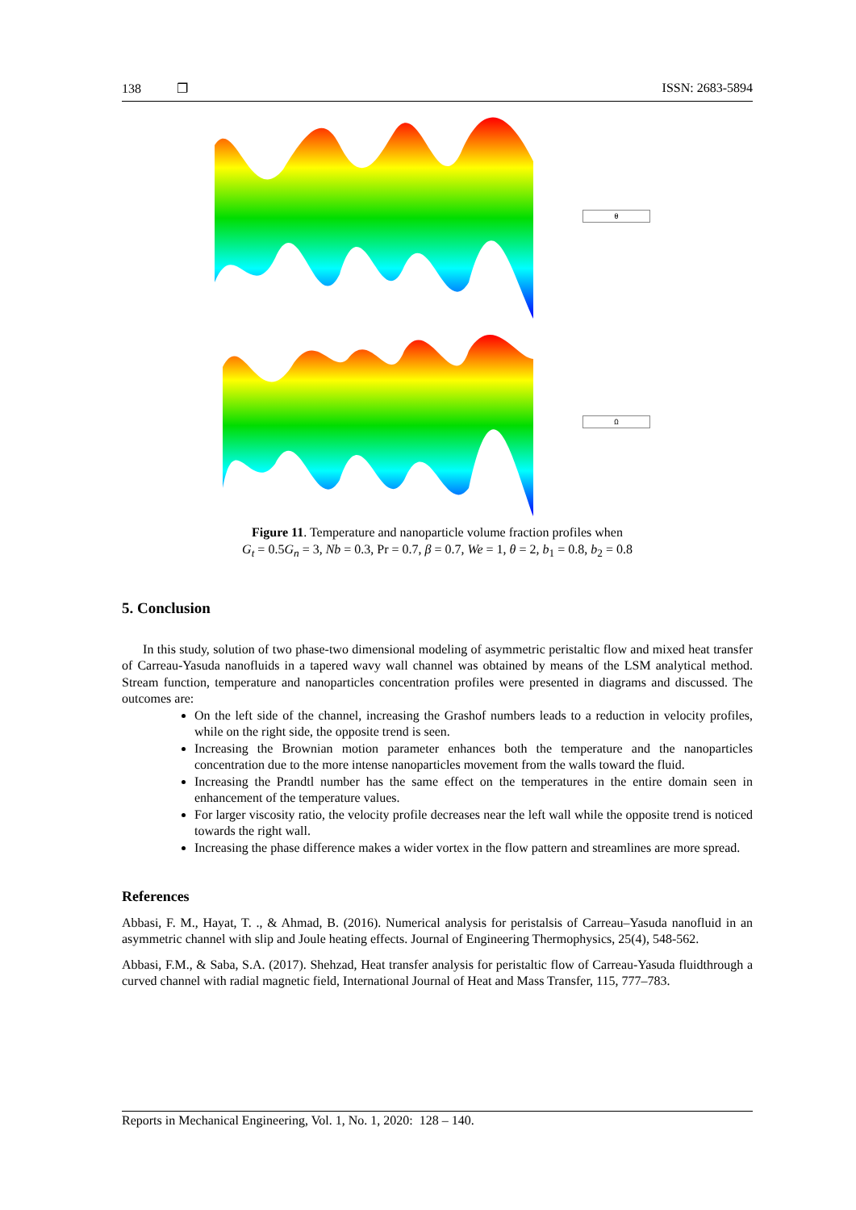138 ❐ ISSN: 2683-5894
θ
Ω
Figure 11. Temperature and nanoparticle volume fraction profiles when
G<sub>t</sub> = 0.5G<sub>n</sub> = 3, Nb = 0.3, Pr = 0.7, β = 0.7, We = 1, θ = 2, b<sub>1</sub> = 0.8, b<sub>2</sub> = 0.8
5. Conclusion
In this study, solution of two phase-two dimensional modeling of asymmetric peristaltic flow and mixed heat transfer of Carreau-Yasuda nanofluids in a tapered wavy wall channel was obtained by means of the LSM analytical method. Stream function, temperature and nanoparticles concentration profiles were presented in diagrams and discussed. The outcomes are:
On the left side of the channel, increasing the Grashof numbers leads to a reduction in velocity profiles, while on the right side, the opposite trend is seen.
Increasing the Brownian motion parameter enhances both the temperature and the nanoparticles concentration due to the more intense nanoparticles movement from the walls toward the fluid.
Increasing the Prandtl number has the same effect on the temperatures in the entire domain seen in enhancement of the temperature values.
For larger viscosity ratio, the velocity profile decreases near the left wall while the opposite trend is noticed towards the right wall.
Increasing the phase difference makes a wider vortex in the flow pattern and streamlines are more spread.
References
Abbasi, F. M., Hayat, T. ., & Ahmad, B. (2016). Numerical analysis for peristalsis of Carreau–Yasuda nanofluid in an asymmetric channel with slip and Joule heating effects. Journal of Engineering Thermophysics, 25(4), 548-562.
Abbasi, F.M., & Saba, S.A. (2017). Shehzad, Heat transfer analysis for peristaltic flow of Carreau-Yasuda fluidthrough a curved channel with radial magnetic field, International Journal of Heat and Mass Transfer, 115, 777–783.
Reports in Mechanical Engineering, Vol. 1, No. 1, 2020: 128 – 140.